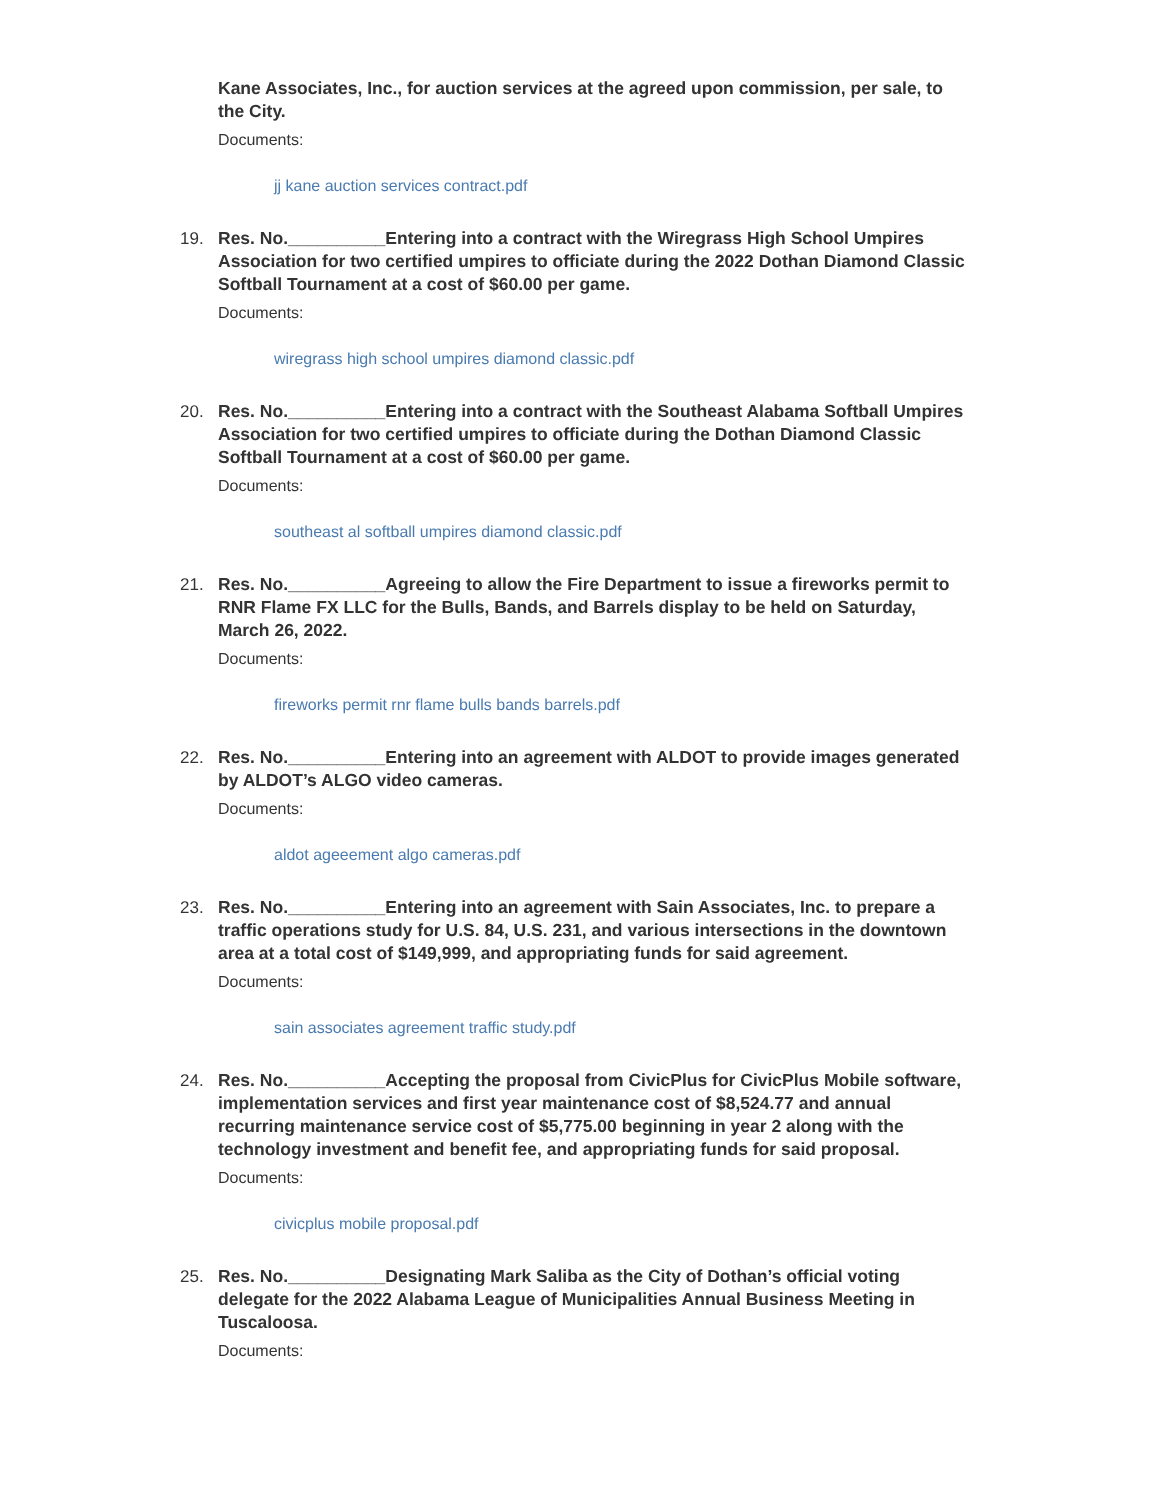Kane Associates, Inc., for auction services at the agreed upon commission, per sale, to the City.
Documents:
jj kane auction services contract.pdf
19. Res. No.__________Entering into a contract with the Wiregrass High School Umpires Association for two certified umpires to officiate during the 2022 Dothan Diamond Classic Softball Tournament at a cost of $60.00 per game.
Documents:
wiregrass high school umpires diamond classic.pdf
20. Res. No.__________Entering into a contract with the Southeast Alabama Softball Umpires Association for two certified umpires to officiate during the Dothan Diamond Classic Softball Tournament at a cost of $60.00 per game.
Documents:
southeast al softball umpires diamond classic.pdf
21. Res. No.__________Agreeing to allow the Fire Department to issue a fireworks permit to RNR Flame FX LLC for the Bulls, Bands, and Barrels display to be held on Saturday, March 26, 2022.
Documents:
fireworks permit rnr flame bulls bands barrels.pdf
22. Res. No.__________Entering into an agreement with ALDOT to provide images generated by ALDOT’s ALGO video cameras.
Documents:
aldot ageeement algo cameras.pdf
23. Res. No.__________Entering into an agreement with Sain Associates, Inc. to prepare a traffic operations study for U.S. 84, U.S. 231, and various intersections in the downtown area at a total cost of $149,999, and appropriating funds for said agreement.
Documents:
sain associates agreement traffic study.pdf
24. Res. No.__________Accepting the proposal from CivicPlus for CivicPlus Mobile software, implementation services and first year maintenance cost of $8,524.77 and annual recurring maintenance service cost of $5,775.00 beginning in year 2 along with the technology investment and benefit fee, and appropriating funds for said proposal.
Documents:
civicplus mobile proposal.pdf
25. Res. No.__________Designating Mark Saliba as the City of Dothan’s official voting delegate for the 2022 Alabama League of Municipalities Annual Business Meeting in Tuscaloosa.
Documents: